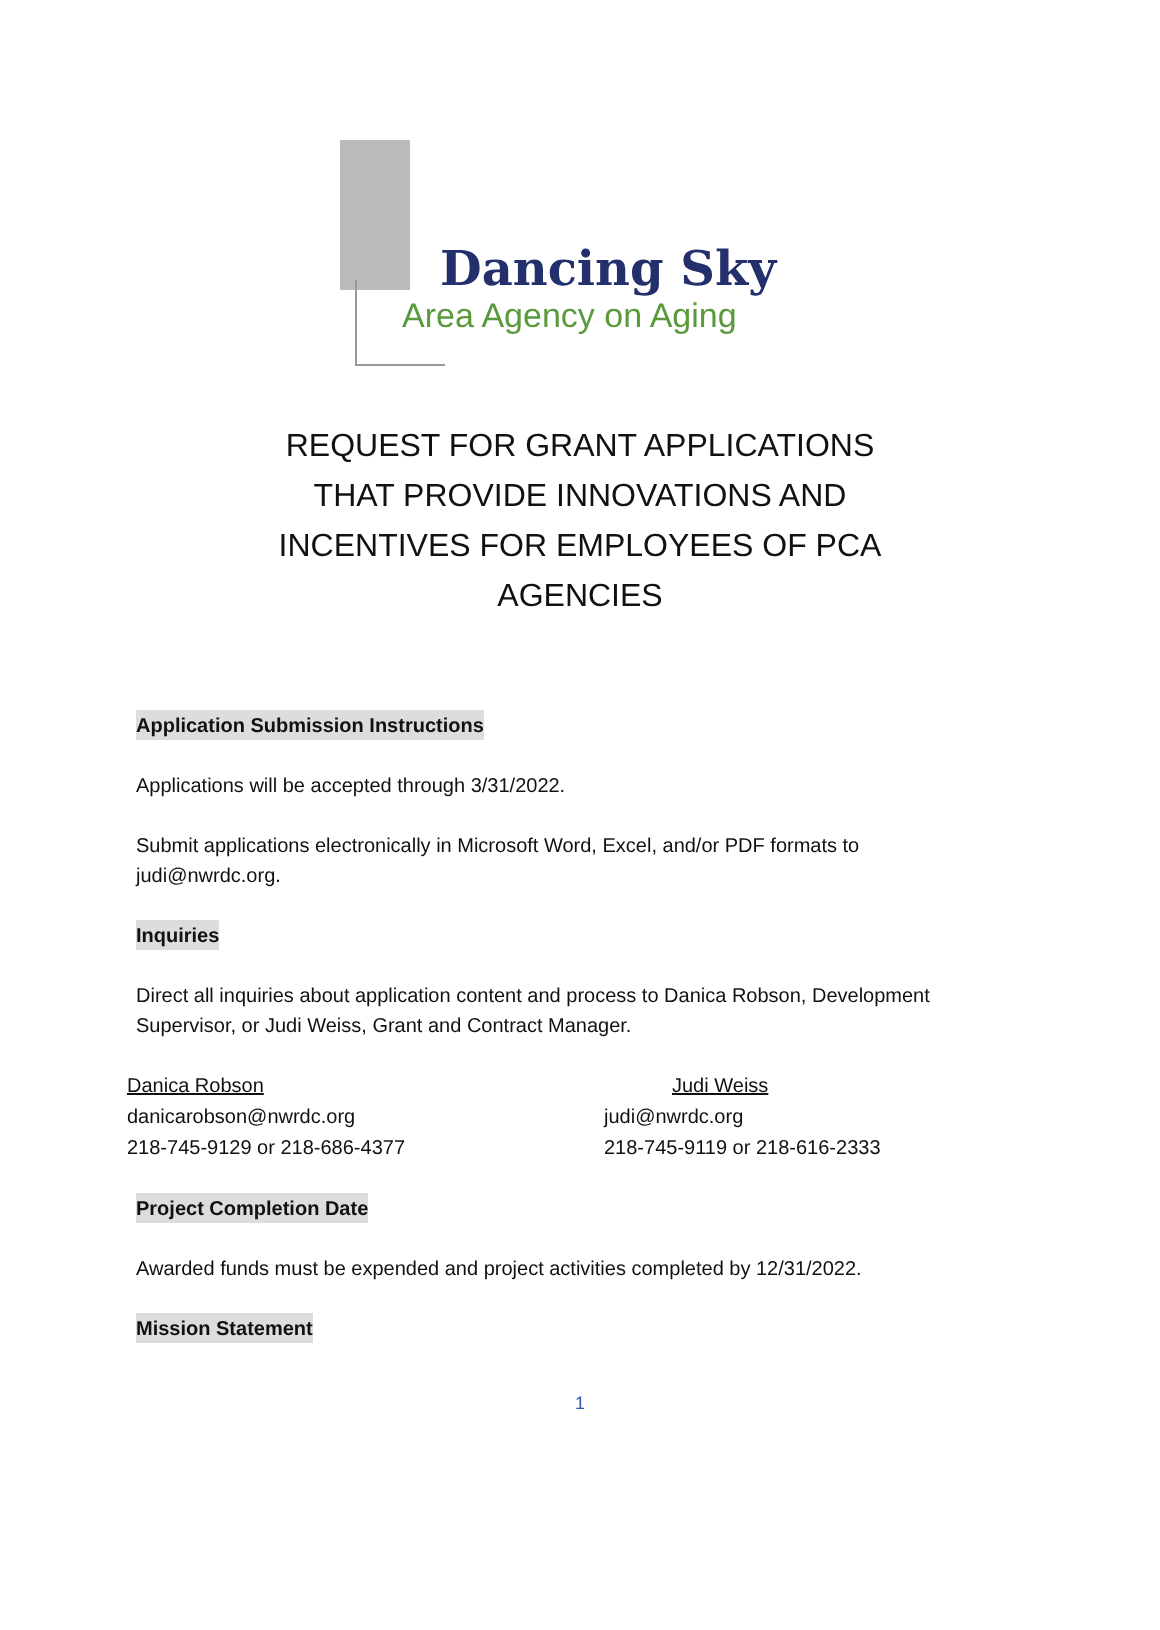Dancing Sky
Area Agency on Aging
REQUEST FOR GRANT APPLICATIONS
THAT PROVIDE INNOVATIONS AND
INCENTIVES FOR EMPLOYEES OF PCA
AGENCIES
Application Submission Instructions
Applications will be accepted through 3/31/2022.
Submit applications electronically in Microsoft Word, Excel, and/or PDF formats to
judi@nwrdc.org.
Inquiries
Direct all inquiries about application content and process to Danica Robson, Development
Supervisor, or Judi Weiss, Grant and Contract Manager.
Danica Robson
danicarobson@nwrdc.org
218-745-9129 or 218-686-4377
Judi Weiss
judi@nwrdc.org
218-745-9119 or 218-616-2333
Project Completion Date
Awarded funds must be expended and project activities completed by 12/31/2022.
Mission Statement
1